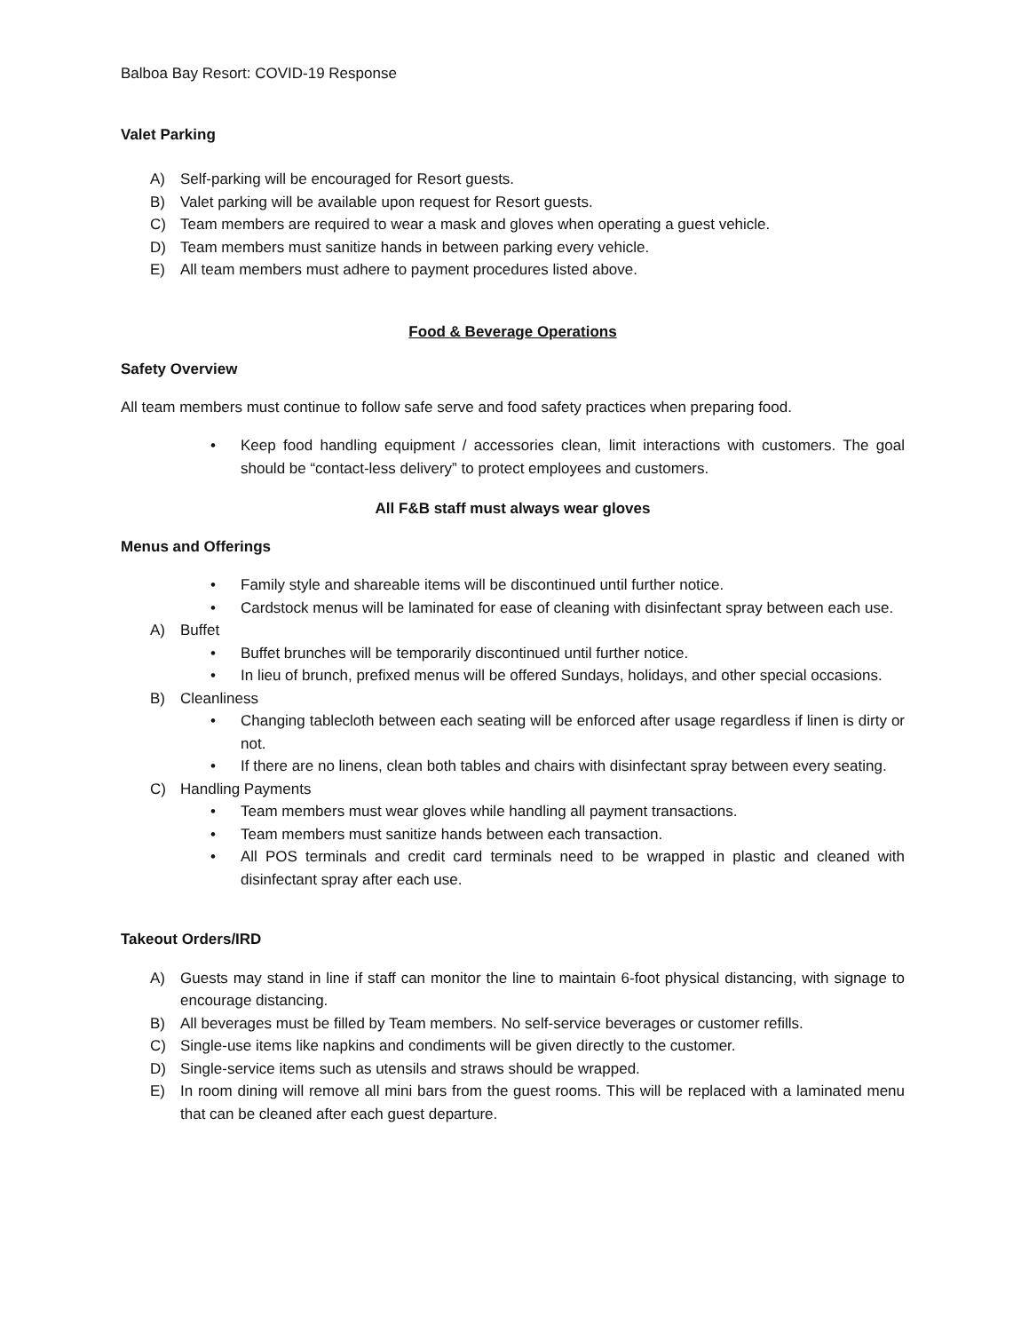Balboa Bay Resort: COVID-19 Response
Valet Parking
A) Self-parking will be encouraged for Resort guests.
B) Valet parking will be available upon request for Resort guests.
C) Team members are required to wear a mask and gloves when operating a guest vehicle.
D) Team members must sanitize hands in between parking every vehicle.
E) All team members must adhere to payment procedures listed above.
Food & Beverage Operations
Safety Overview
All team members must continue to follow safe serve and food safety practices when preparing food.
• Keep food handling equipment / accessories clean, limit interactions with customers. The goal should be “contact-less delivery” to protect employees and customers.
All F&B staff must always wear gloves
Menus and Offerings
• Family style and shareable items will be discontinued until further notice.
• Cardstock menus will be laminated for ease of cleaning with disinfectant spray between each use.
A) Buffet
• Buffet brunches will be temporarily discontinued until further notice.
• In lieu of brunch, prefixed menus will be offered Sundays, holidays, and other special occasions.
B) Cleanliness
• Changing tablecloth between each seating will be enforced after usage regardless if linen is dirty or not.
• If there are no linens, clean both tables and chairs with disinfectant spray between every seating.
C) Handling Payments
• Team members must wear gloves while handling all payment transactions.
• Team members must sanitize hands between each transaction.
• All POS terminals and credit card terminals need to be wrapped in plastic and cleaned with disinfectant spray after each use.
Takeout Orders/IRD
A) Guests may stand in line if staff can monitor the line to maintain 6-foot physical distancing, with signage to encourage distancing.
B) All beverages must be filled by Team members. No self-service beverages or customer refills.
C) Single-use items like napkins and condiments will be given directly to the customer.
D) Single-service items such as utensils and straws should be wrapped.
E) In room dining will remove all mini bars from the guest rooms. This will be replaced with a laminated menu that can be cleaned after each guest departure.